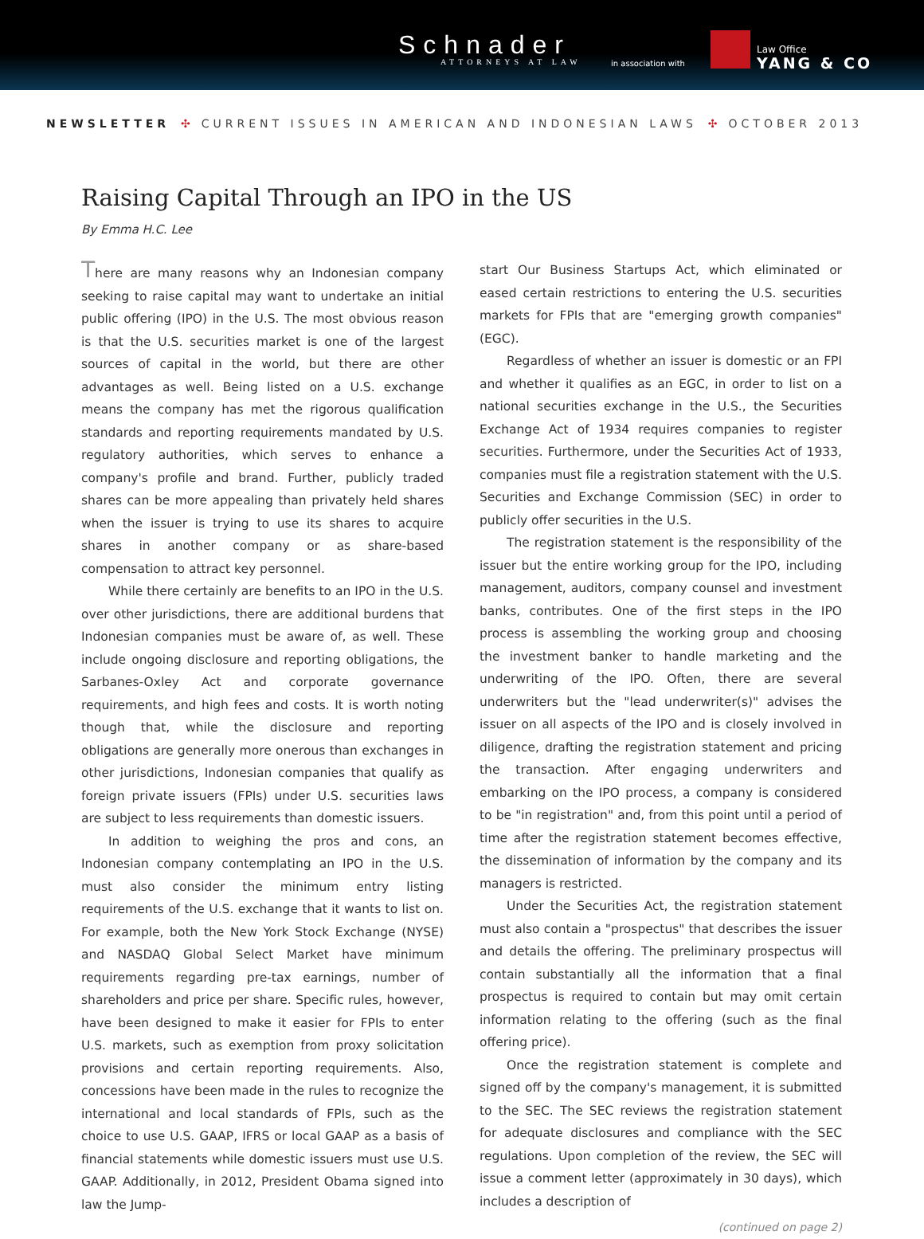Schnader
ATTORNEYS AT LAW in association with
Law Office
YANG & CO
NEWSLETTER ✣ CURRENT ISSUES IN AMERICAN AND INDONESIAN LAWS ✣ OCTOBER 2013
Raising Capital Through an IPO in the US
By Emma H.C. Lee
There are many reasons why an Indonesian company seeking to raise capital may want to undertake an initial public offering (IPO) in the U.S. The most obvious reason is that the U.S. securities market is one of the largest sources of capital in the world, but there are other advantages as well. Being listed on a U.S. exchange means the company has met the rigorous qualification standards and reporting requirements mandated by U.S. regulatory authorities, which serves to enhance a company's profile and brand. Further, publicly traded shares can be more appealing than privately held shares when the issuer is trying to use its shares to acquire shares in another company or as share-based compensation to attract key personnel.
While there certainly are benefits to an IPO in the U.S. over other jurisdictions, there are additional burdens that Indonesian companies must be aware of, as well. These include ongoing disclosure and reporting obligations, the Sarbanes-Oxley Act and corporate governance requirements, and high fees and costs. It is worth noting though that, while the disclosure and reporting obligations are generally more onerous than exchanges in other jurisdictions, Indonesian companies that qualify as foreign private issuers (FPIs) under U.S. securities laws are subject to less requirements than domestic issuers.
In addition to weighing the pros and cons, an Indonesian company contemplating an IPO in the U.S. must also consider the minimum entry listing requirements of the U.S. exchange that it wants to list on. For example, both the New York Stock Exchange (NYSE) and NASDAQ Global Select Market have minimum requirements regarding pre-tax earnings, number of shareholders and price per share. Specific rules, however, have been designed to make it easier for FPIs to enter U.S. markets, such as exemption from proxy solicitation provisions and certain reporting requirements. Also, concessions have been made in the rules to recognize the international and local standards of FPIs, such as the choice to use U.S. GAAP, IFRS or local GAAP as a basis of financial statements while domestic issuers must use U.S. GAAP. Additionally, in 2012, President Obama signed into law the Jump-
start Our Business Startups Act, which eliminated or eased certain restrictions to entering the U.S. securities markets for FPIs that are "emerging growth companies" (EGC).
Regardless of whether an issuer is domestic or an FPI and whether it qualifies as an EGC, in order to list on a national securities exchange in the U.S., the Securities Exchange Act of 1934 requires companies to register securities. Furthermore, under the Securities Act of 1933, companies must file a registration statement with the U.S. Securities and Exchange Commission (SEC) in order to publicly offer securities in the U.S.
The registration statement is the responsibility of the issuer but the entire working group for the IPO, including management, auditors, company counsel and investment banks, contributes. One of the first steps in the IPO process is assembling the working group and choosing the investment banker to handle marketing and the underwriting of the IPO. Often, there are several underwriters but the "lead underwriter(s)" advises the issuer on all aspects of the IPO and is closely involved in diligence, drafting the registration statement and pricing the transaction. After engaging underwriters and embarking on the IPO process, a company is considered to be "in registration" and, from this point until a period of time after the registration statement becomes effective, the dissemination of information by the company and its managers is restricted.
Under the Securities Act, the registration statement must also contain a "prospectus" that describes the issuer and details the offering. The preliminary prospectus will contain substantially all the information that a final prospectus is required to contain but may omit certain information relating to the offering (such as the final offering price).
Once the registration statement is complete and signed off by the company's management, it is submitted to the SEC. The SEC reviews the registration statement for adequate disclosures and compliance with the SEC regulations. Upon completion of the review, the SEC will issue a comment letter (approximately in 30 days), which includes a description of
(continued on page 2)